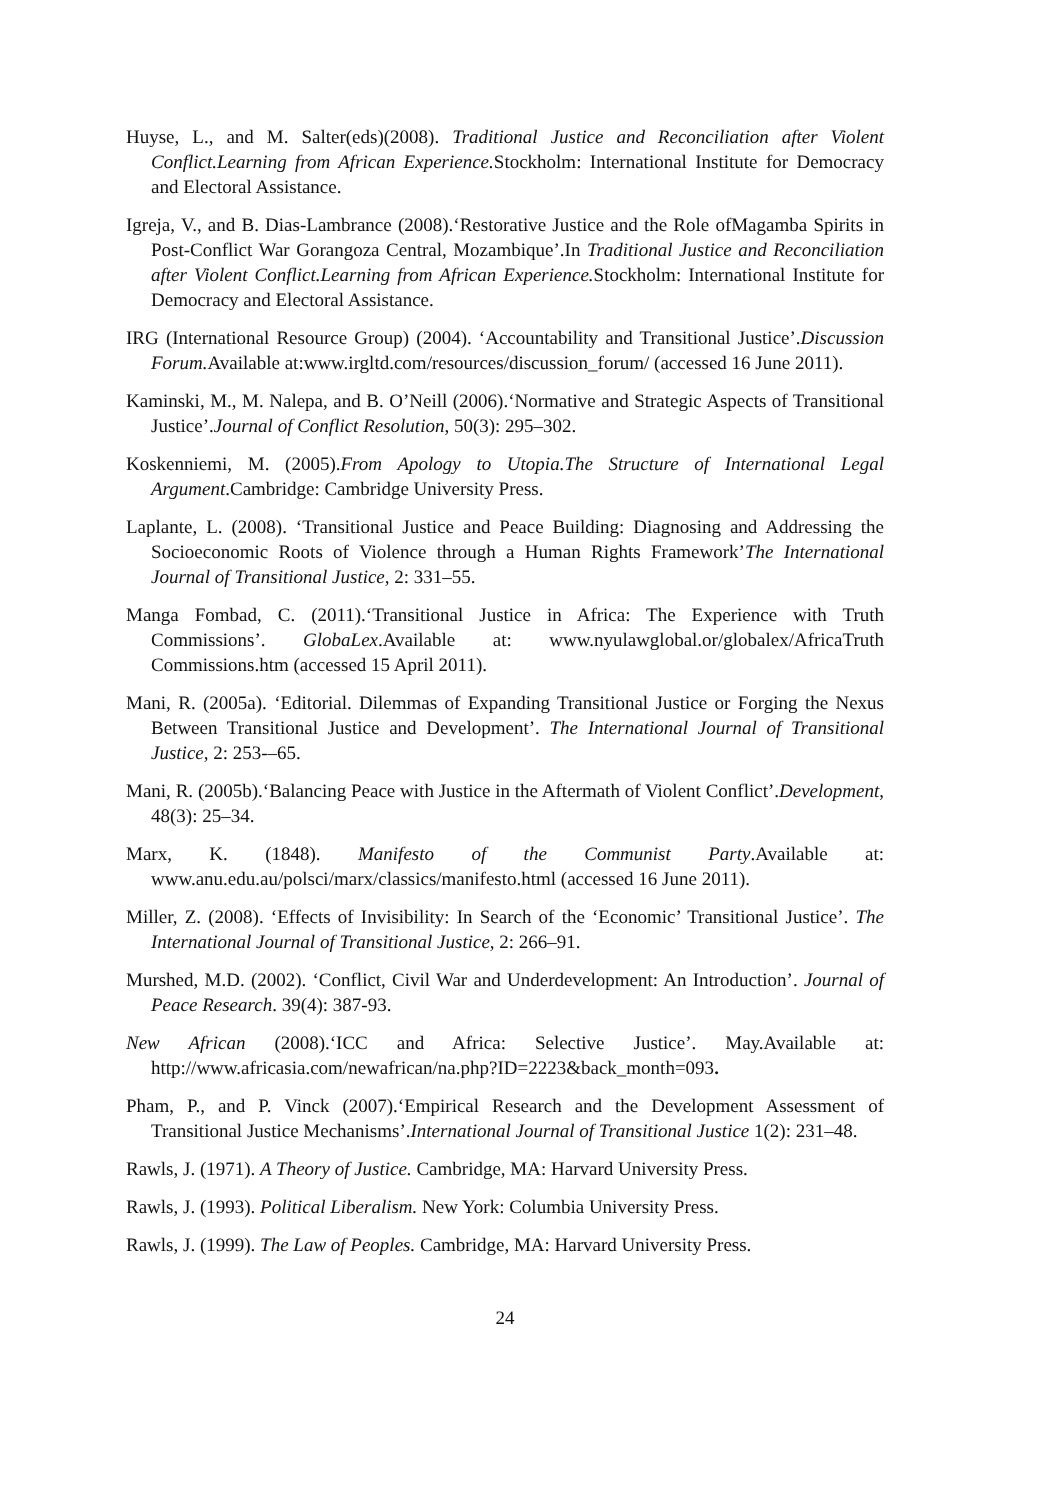Huyse, L., and M. Salter(eds)(2008). Traditional Justice and Reconciliation after Violent Conflict.Learning from African Experience. Stockholm: International Institute for Democracy and Electoral Assistance.
Igreja, V., and B. Dias-Lambrance (2008).‘Restorative Justice and the Role ofMagamba Spirits in Post-Conflict War Gorangoza Central, Mozambique’.In Traditional Justice and Reconciliation after Violent Conflict.Learning from African Experience. Stockholm: International Institute for Democracy and Electoral Assistance.
IRG (International Resource Group) (2004). ‘Accountability and Transitional Justice’.Discussion Forum. Available at:www.irgltd.com/resources/discussion_forum/ (accessed 16 June 2011).
Kaminski, M., M. Nalepa, and B. O’Neill (2006).‘Normative and Strategic Aspects of Transitional Justice’.Journal of Conflict Resolution, 50(3): 295–302.
Koskenniemi, M. (2005).From Apology to Utopia.The Structure of International Legal Argument.Cambridge: Cambridge University Press.
Laplante, L. (2008). ‘Transitional Justice and Peace Building: Diagnosing and Addressing the Socioeconomic Roots of Violence through a Human Rights Framework’The International Journal of Transitional Justice, 2: 331–55.
Manga Fombad, C. (2011).‘Transitional Justice in Africa: The Experience with Truth Commissions’. GlobaLex.Available at: www.nyulawglobal.or/globalex/AfricaTruth Commissions.htm (accessed 15 April 2011).
Mani, R. (2005a). ‘Editorial. Dilemmas of Expanding Transitional Justice or Forging the Nexus Between Transitional Justice and Development’. The International Journal of Transitional Justice, 2: 253-–65.
Mani, R. (2005b).‘Balancing Peace with Justice in the Aftermath of Violent Conflict’.Development, 48(3): 25–34.
Marx, K. (1848). Manifesto of the Communist Party.Available at: www.anu.edu.au/polsci/marx/classics/manifesto.html (accessed 16 June 2011).
Miller, Z. (2008). ‘Effects of Invisibility: In Search of the ‘Economic’ Transitional Justice’. The International Journal of Transitional Justice, 2: 266–91.
Murshed, M.D. (2002). ‘Conflict, Civil War and Underdevelopment: An Introduction’. Journal of Peace Research. 39(4): 387-93.
New African (2008).‘ICC and Africa: Selective Justice’. May.Available at: http://www.africasia.com/newafrican/na.php?ID=2223&back_month=093.
Pham, P., and P. Vinck (2007).‘Empirical Research and the Development Assessment of Transitional Justice Mechanisms’.International Journal of Transitional Justice 1(2): 231–48.
Rawls, J. (1971). A Theory of Justice. Cambridge, MA: Harvard University Press.
Rawls, J. (1993). Political Liberalism. New York: Columbia University Press.
Rawls, J. (1999). The Law of Peoples. Cambridge, MA: Harvard University Press.
24